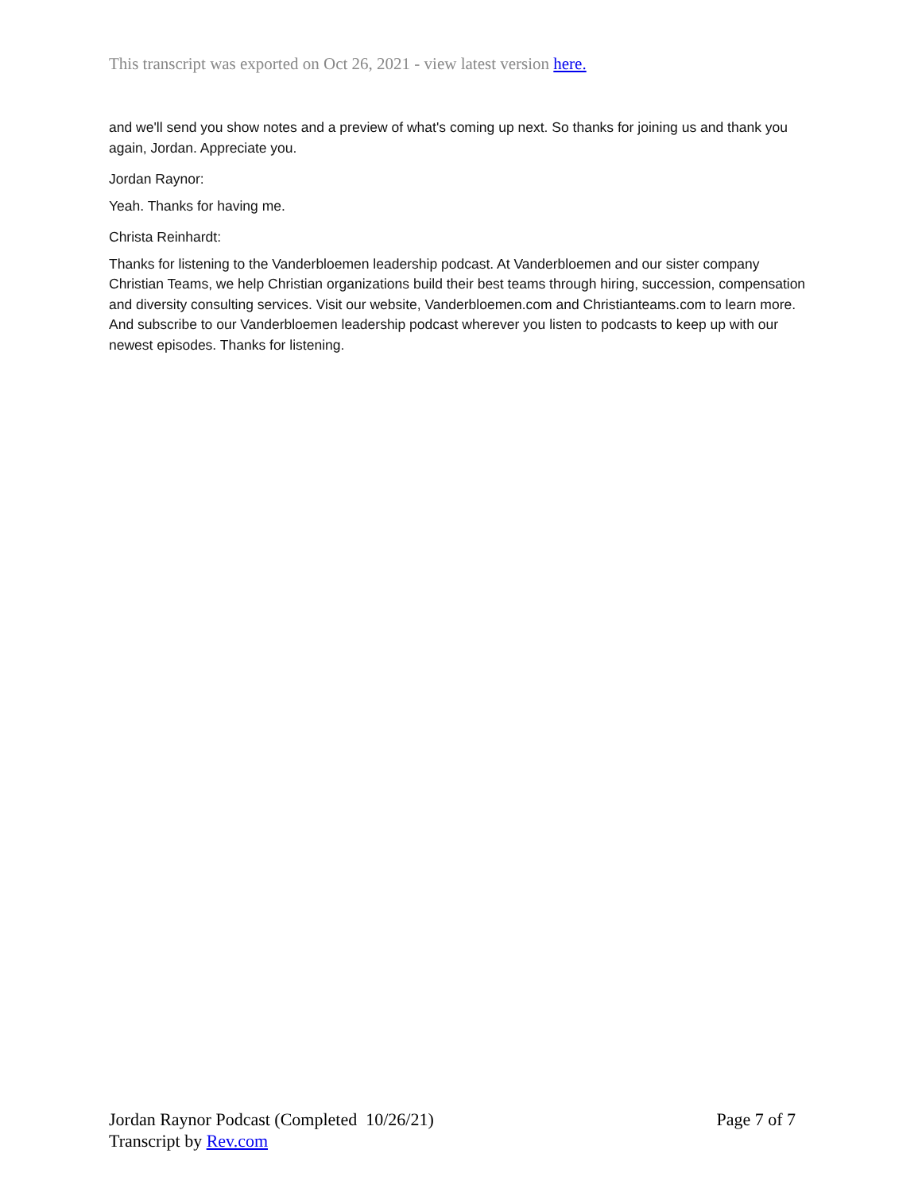This transcript was exported on Oct 26, 2021 - view latest version here.
and we'll send you show notes and a preview of what's coming up next. So thanks for joining us and thank you again, Jordan. Appreciate you.
Jordan Raynor:
Yeah. Thanks for having me.
Christa Reinhardt:
Thanks for listening to the Vanderbloemen leadership podcast. At Vanderbloemen and our sister company Christian Teams, we help Christian organizations build their best teams through hiring, succession, compensation and diversity consulting services. Visit our website, Vanderbloemen.com and Christianteams.com to learn more. And subscribe to our Vanderbloemen leadership podcast wherever you listen to podcasts to keep up with our newest episodes. Thanks for listening.
Jordan Raynor Podcast (Completed 10/26/21)
Transcript by Rev.com
Page 7 of 7